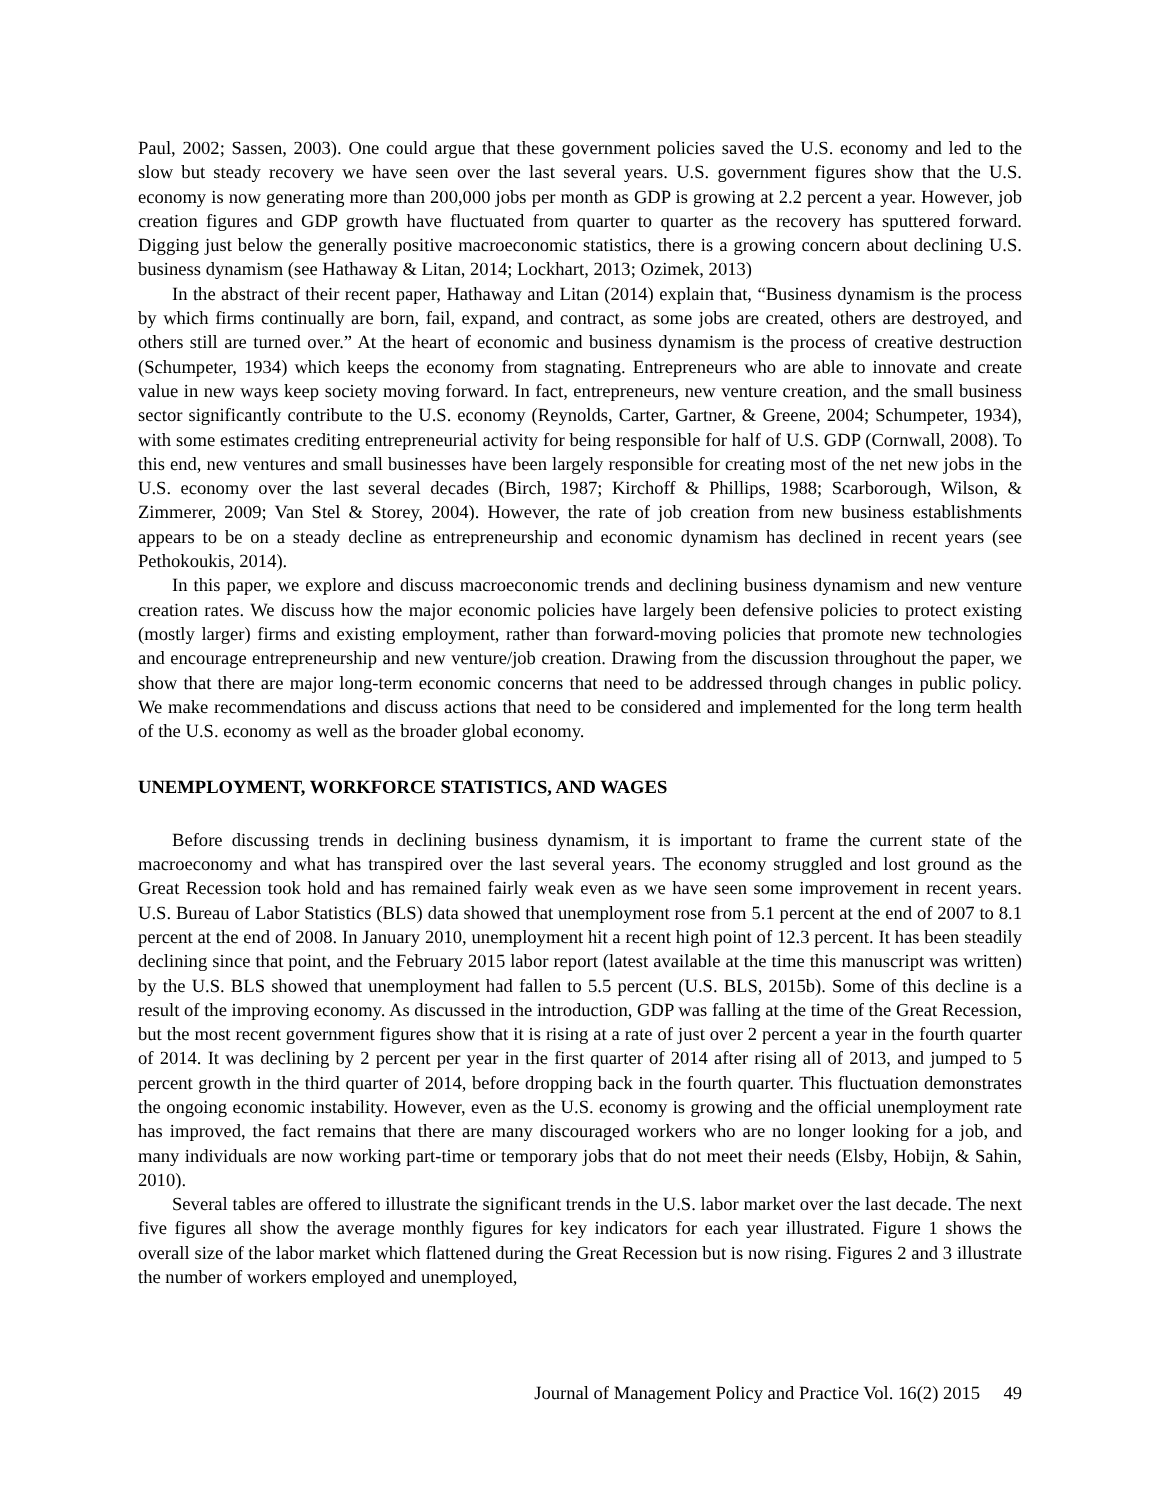Paul, 2002; Sassen, 2003). One could argue that these government policies saved the U.S. economy and led to the slow but steady recovery we have seen over the last several years. U.S. government figures show that the U.S. economy is now generating more than 200,000 jobs per month as GDP is growing at 2.2 percent a year. However, job creation figures and GDP growth have fluctuated from quarter to quarter as the recovery has sputtered forward. Digging just below the generally positive macroeconomic statistics, there is a growing concern about declining U.S. business dynamism (see Hathaway & Litan, 2014; Lockhart, 2013; Ozimek, 2013)
In the abstract of their recent paper, Hathaway and Litan (2014) explain that, “Business dynamism is the process by which firms continually are born, fail, expand, and contract, as some jobs are created, others are destroyed, and others still are turned over.” At the heart of economic and business dynamism is the process of creative destruction (Schumpeter, 1934) which keeps the economy from stagnating. Entrepreneurs who are able to innovate and create value in new ways keep society moving forward. In fact, entrepreneurs, new venture creation, and the small business sector significantly contribute to the U.S. economy (Reynolds, Carter, Gartner, & Greene, 2004; Schumpeter, 1934), with some estimates crediting entrepreneurial activity for being responsible for half of U.S. GDP (Cornwall, 2008). To this end, new ventures and small businesses have been largely responsible for creating most of the net new jobs in the U.S. economy over the last several decades (Birch, 1987; Kirchoff & Phillips, 1988; Scarborough, Wilson, & Zimmerer, 2009; Van Stel & Storey, 2004). However, the rate of job creation from new business establishments appears to be on a steady decline as entrepreneurship and economic dynamism has declined in recent years (see Pethokoukis, 2014).
In this paper, we explore and discuss macroeconomic trends and declining business dynamism and new venture creation rates. We discuss how the major economic policies have largely been defensive policies to protect existing (mostly larger) firms and existing employment, rather than forward-moving policies that promote new technologies and encourage entrepreneurship and new venture/job creation. Drawing from the discussion throughout the paper, we show that there are major long-term economic concerns that need to be addressed through changes in public policy. We make recommendations and discuss actions that need to be considered and implemented for the long term health of the U.S. economy as well as the broader global economy.
UNEMPLOYMENT, WORKFORCE STATISTICS, AND WAGES
Before discussing trends in declining business dynamism, it is important to frame the current state of the macroeconomy and what has transpired over the last several years. The economy struggled and lost ground as the Great Recession took hold and has remained fairly weak even as we have seen some improvement in recent years. U.S. Bureau of Labor Statistics (BLS) data showed that unemployment rose from 5.1 percent at the end of 2007 to 8.1 percent at the end of 2008. In January 2010, unemployment hit a recent high point of 12.3 percent. It has been steadily declining since that point, and the February 2015 labor report (latest available at the time this manuscript was written) by the U.S. BLS showed that unemployment had fallen to 5.5 percent (U.S. BLS, 2015b). Some of this decline is a result of the improving economy. As discussed in the introduction, GDP was falling at the time of the Great Recession, but the most recent government figures show that it is rising at a rate of just over 2 percent a year in the fourth quarter of 2014. It was declining by 2 percent per year in the first quarter of 2014 after rising all of 2013, and jumped to 5 percent growth in the third quarter of 2014, before dropping back in the fourth quarter. This fluctuation demonstrates the ongoing economic instability. However, even as the U.S. economy is growing and the official unemployment rate has improved, the fact remains that there are many discouraged workers who are no longer looking for a job, and many individuals are now working part-time or temporary jobs that do not meet their needs (Elsby, Hobijn, & Sahin, 2010).
Several tables are offered to illustrate the significant trends in the U.S. labor market over the last decade. The next five figures all show the average monthly figures for key indicators for each year illustrated. Figure 1 shows the overall size of the labor market which flattened during the Great Recession but is now rising. Figures 2 and 3 illustrate the number of workers employed and unemployed,
Journal of Management Policy and Practice Vol. 16(2) 2015 49